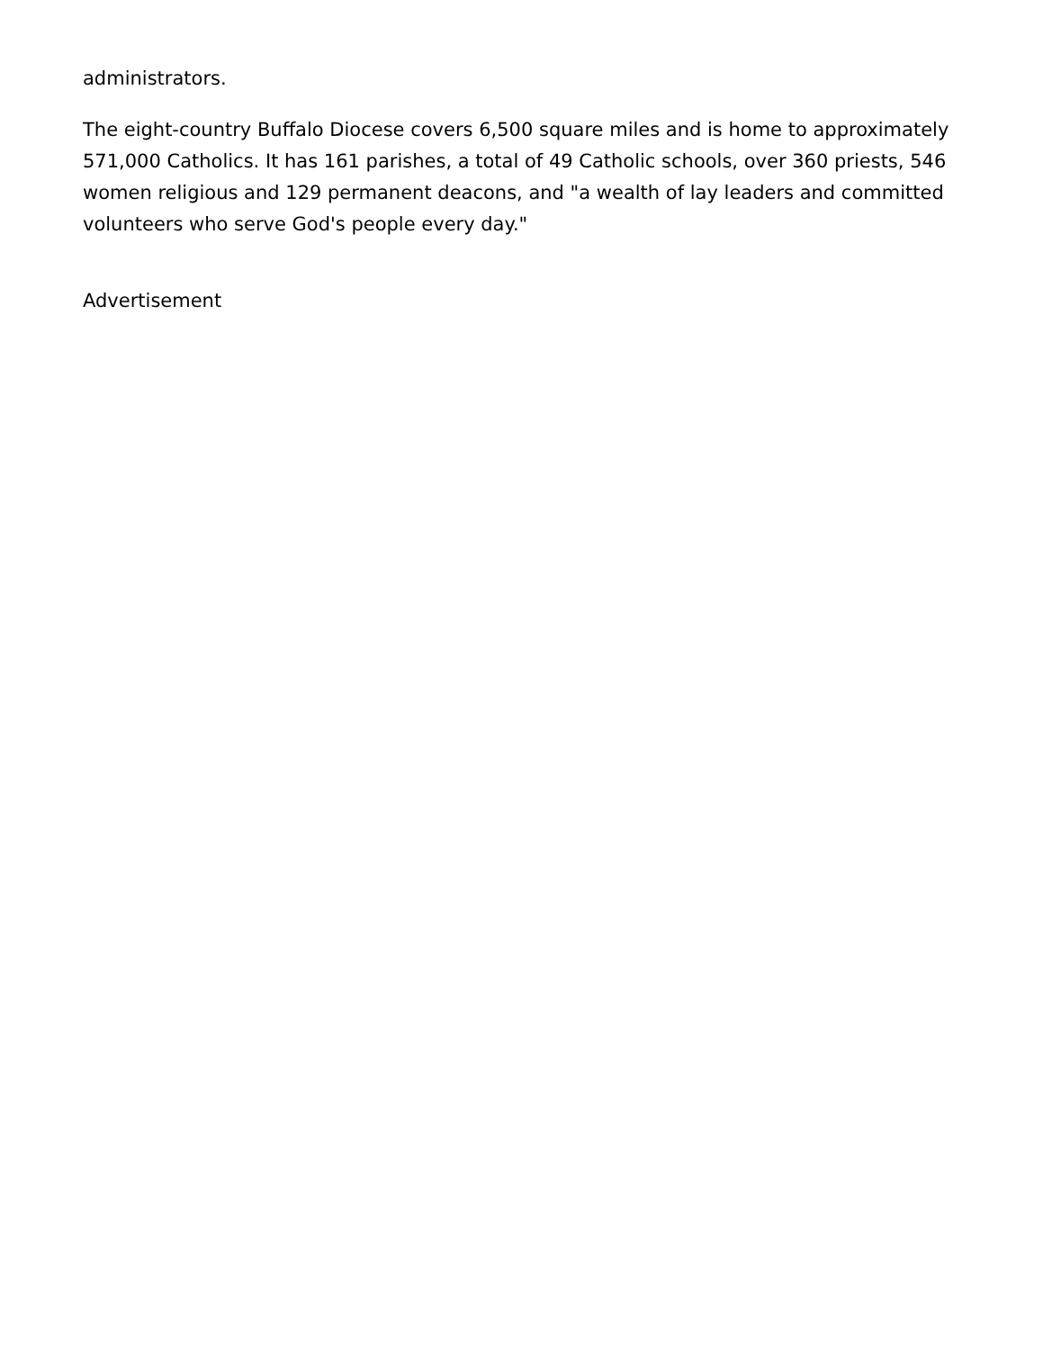administrators.
The eight-country Buffalo Diocese covers 6,500 square miles and is home to approximately 571,000 Catholics. It has 161 parishes, a total of 49 Catholic schools, over 360 priests, 546 women religious and 129 permanent deacons, and "a wealth of lay leaders and committed volunteers who serve God's people every day."
Advertisement